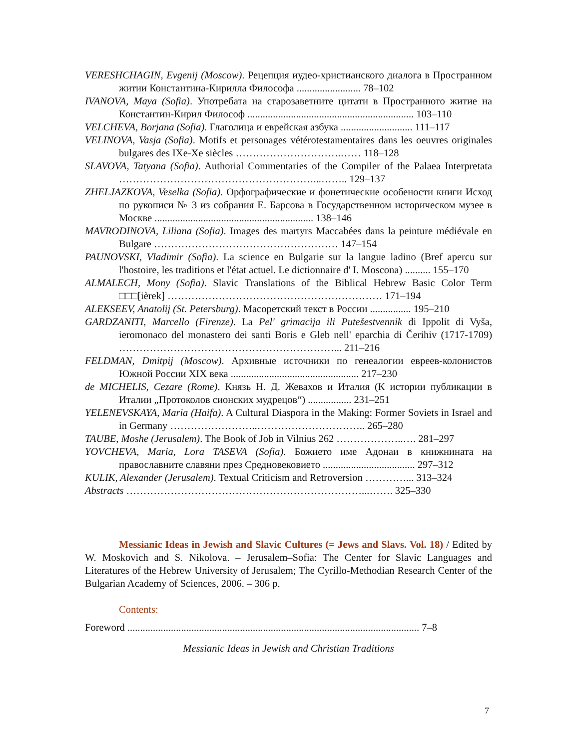VERESHCHAGIN, Evgenij (Moscow). Рецепция иудео-христианского диалога в Пространном житии Константина-Кирилла Философа ......................... 78–102
IVANOVA, Maya (Sofia). Употребата на старозаветните цитати в Пространното житие на Константин-Кирил Философ ................................................................. 103–110
VELCHEVA, Borjana (Sofia). Глаголица и еврейская азбука ............................ 111–117
VELINOVA, Vasja (Sofia). Motifs et personages vétérotestamentaires dans les oeuvres originales bulgares des IXe-Xe siècles ………………………….…… 118–128
SLAVOVA, Tatyana (Sofia). Authorial Commentaries of the Compiler of the Palaea Interpretata …………………………………………………...…….. 129–137
ZHELJAZKOVA, Veselka (Sofia). Орфографические и фонетические особености книги Исход по рукописи № 3 из собрания Е. Барсова в Государственном историческом музее в Москве .............................................................. 138–146
MAVRODINOVA, Liliana (Sofia). Images des martyrs Maccabées dans la peinture médiévale en Bulgare ……………………………………………… 147–154
PAUNOVSKI, Vladimir (Sofia). La science en Bulgarie sur la langue ladino (Bref apercu sur l'hostoire, les traditions et l'état actuel. Le dictionnaire d' I. Moscona) .......... 155–170
ALMALECH, Mony (Sofia). Slavic Translations of the Biblical Hebrew Basic Color Term □□□[ièrek] ……………………………………………………… 171–194
ALEKSEEV, Anatolij (St. Petersburg). Масоретский текст в России ................ 195–210
GARDZANITI, Marcello (Firenze). La Pel' grimacija ili Putešestvennik di Ippolit di Vyša, ieromonaco del monastero dei santi Boris e Gleb nell' eparchia di Čerihiv (1717-1709) ………………………………………………………... 211–216
FELDMAN, Dmitpij (Moscow). Архивные источники по генеалогии евреев-колонистов Южной России XIX века .................................................. 217–230
de MICHELIS, Cezare (Rome). Князь Н. Д. Жевахов и Италия (К истории публикации в Италии „Протоколов сионских мудрецов“) ................. 231–251
YELENEVSKAYA, Maria (Haifa). A Cultural Diaspora in the Making: Former Soviets in Israel and in Germany ……………………..………………………….. 265–280
TAUBE, Moshe (Jerusalem). The Book of Job in Vilnius 262 ………………..…. 281–297
YOVCHEVA, Maria, Lora TASEVA (Sofia). Божието име Адонаи в книжнината на православните славяни през Средновековието .................................... 297–312
KULIK, Alexander (Jerusalem). Textual Criticism and Retroversion …………... 313–324
Abstracts ……………………………………………………………...……. 325–330
Messianic Ideas in Jewish and Slavic Cultures (= Jews and Slavs. Vol. 18) / Edited by W. Moskovich and S. Nikolova. – Jerusalem–Sofia: The Center for Slavic Languages and Literatures of the Hebrew University of Jerusalem; The Cyrillo-Methodian Research Center of the Bulgarian Academy of Sciences, 2006. – 306 p.
Contents:
Foreword .................................................................................................................. 7–8
Messianic Ideas in Jewish and Christian Traditions
7